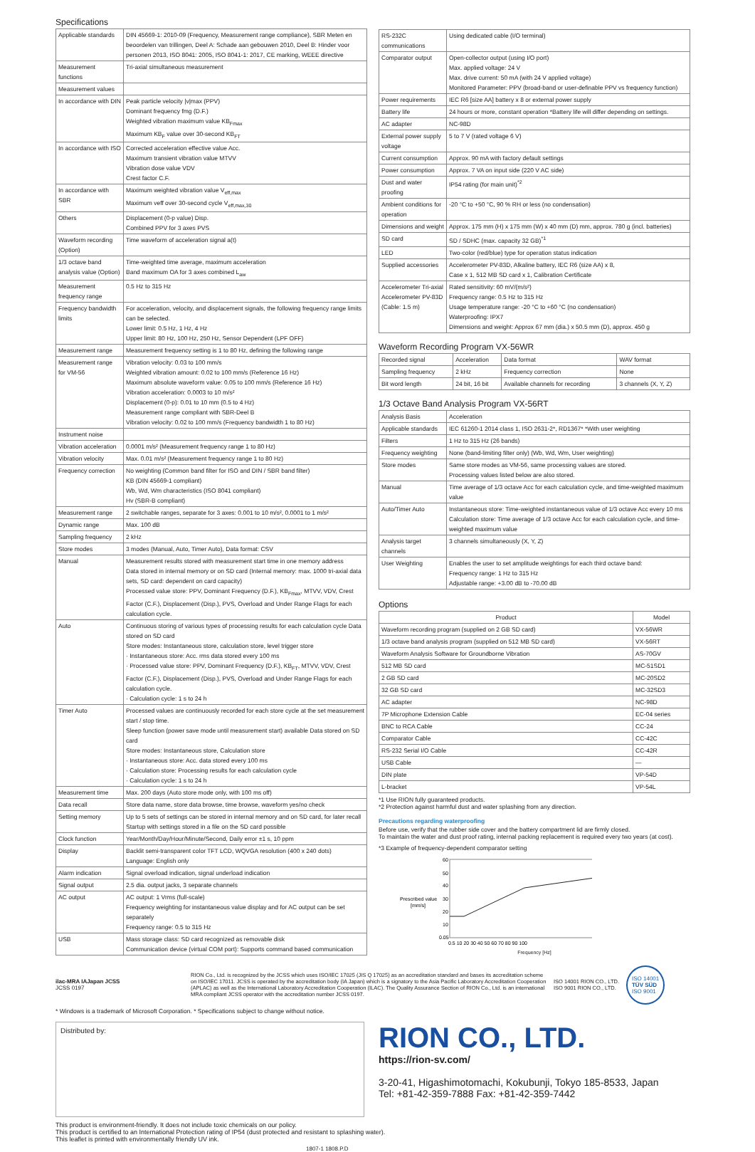Specifications
| Applicable standards | DIN 45669-1: 2010-09 (Frequency, Measurement range compliance), SBR Meten en beoordelen van trillingen, Deel A: Schade aan gebouwen 2010, Deel B: Hinder voor personen 2013, ISO 8041: 2005, ISO 8041-1: 2017, CE marking, WEEE directive |
| Measurement functions | Tri-axial simultaneous measurement |
| Measurement values | |
| In accordance with DIN | Peak particle velocity /v/max (PPV) Dominant frequency fmg (D.F.) Weighted vibration maximum value KB<sub>Fmax</sub> Maximum KB<sub>F</sub> value over 30-second KB<sub>FT</sub> |
| In accordance with ISO | Corrected acceleration effective value Acc. Maximum transient vibration value MTVV Vibration dose value VDV Crest factor C.F. |
| In accordance with SBR | Maximum weighted vibration value V<sub>eff,max</sub> Maximum veff over 30-second cycle V<sub>eff,max,30</sub> |
| Others | Displacement (0-p value) Disp. Combined PPV for 3 axes PVS |
| Waveform recording (Option) | Time waveform of acceleration signal a(t) |
| 1/3 octave band analysis value (Option) | Time-weighted time average, maximum acceleration Band maximum OA for 3 axes combined L<sub>aw</sub> |
| Measurement frequency range | 0.5 Hz to 315 Hz |
| Frequency bandwidth limits | For acceleration, velocity, and displacement signals, the following frequency range limits can be selected. Lower limit: 0.5 Hz, 1 Hz, 4 Hz Upper limit: 80 Hz, 100 Hz, 250 Hz, Sensor Dependent (LPF OFF) |
| Measurement range | Measurement frequency setting is 1 to 80 Hz, defining the following range |
| Measurement range for VM-56 | Vibration velocity: 0.03 to 100 mm/s Weighted vibration amount: 0.02 to 100 mm/s (Reference 16 Hz) Maximum absolute waveform value: 0.05 to 100 mm/s (Reference 16 Hz) Vibration acceleration: 0.0003 to 10 m/s² Displacement (0-p): 0.01 to 10 mm (0.5 to 4 Hz) Measurement range compliant with SBR-Deel B Vibration velocity: 0.02 to 100 mm/s (Frequency bandwidth 1 to 80 Hz) |
| Instrument noise | |
| Vibration acceleration | 0.0001 m/s² (Measurement frequency range 1 to 80 Hz) |
| Vibration velocity | Max. 0.01 m/s² (Measurement frequency range 1 to 80 Hz) |
| Frequency correction | No weighting (Common band filter for ISO and DIN / SBR band filter) KB (DIN 45669-1 compliant) Wb, Wd, Wm characteristics (ISO 8041 compliant) Hv (SBR-B compliant) |
| Measurement range | 2 switchable ranges, separate for 3 axes: 0.001 to 10 m/s², 0.0001 to 1 m/s² |
| Dynamic range | Max. 100 dB |
| Sampling frequency | 2 kHz |
| Store modes | 3 modes (Manual, Auto, Timer Auto), Data format: CSV |
| Manual | Measurement results stored with measurement start time in one memory address Data stored in internal memory or on SD card (Internal memory: max. 1000 tri-axial data sets, SD card: dependent on card capacity) Processed value store: PPV, Dominant Frequency (D.F.), KB<sub>Fmax</sub>, MTVV, VDV, Crest Factor (C.F.), Displacement (Disp.), PVS, Overload and Under Range Flags for each calculation cycle. |
| Auto | Continuous storing of various types of processing results for each calculation cycle Data stored on SD card Store modes: Instantaneous store, calculation store, level trigger store · Instantaneous store: Acc. rms data stored every 100 ms · Processed value store: PPV, Dominant Frequency (D.F.), KB<sub>FT</sub>, MTVV, VDV, Crest Factor (C.F.), Displacement (Disp.), PVS, Overload and Under Range Flags for each calculation cycle. · Calculation cycle: 1 s to 24 h |
| Timer Auto | Processed values are continuously recorded for each store cycle at the set measurement start / stop time. Sleep function (power save mode until measurement start) available Data stored on SD card Store modes: Instantaneous store, Calculation store · Instantaneous store: Acc. data stored every 100 ms · Calculation store: Processing results for each calculation cycle · Calculation cycle: 1 s to 24 h |
| Measurement time | Max. 200 days (Auto store mode only, with 100 ms off) |
| Data recall | Store data name, store data browse, time browse, waveform yes/no check |
| Setting memory | Up to 5 sets of settings can be stored in internal memory and on SD card, for later recall Startup with settings stored in a file on the SD card possible |
| Clock function | Year/Month/Day/Hour/Minute/Second, Daily error ±1 s, 10 ppm |
| Display | Backlit semi-transparent color TFT LCD, WQVGA resolution (400 x 240 dots) Language: English only |
| Alarm indication | Signal overload indication, signal underload indication |
| Signal output | 2.5 dia. output jacks, 3 separate channels |
| AC output | AC output: 1 Vrms (full-scale) Frequency weighting for instantaneous value display and for AC output can be set separately Frequency range: 0.5 to 315 Hz |
| USB | Mass storage class: SD card recognized as removable disk Communication device (virtual COM port): Supports command based communication |
| RS-232C communications | Using dedicated cable (I/O terminal) |
| Comparator output | Open-collector output (using I/O port) Max. applied voltage: 24 V Max. drive current: 50 mA (with 24 V applied voltage) Monitored Parameter: PPV (broad-band or user-definable PPV vs frequency function) |
| Power requirements | IEC R6 [size AA] battery x 8 or external power supply |
| Battery life | 24 hours or more, constant operation *Battery life will differ depending on settings. |
| AC adapter | NC-98D |
| External power supply voltage | 5 to 7 V (rated voltage 6 V) |
| Current consumption | Approx. 90 mA with factory default settings |
| Power consumption | Approx. 7 VA on input side (220 V AC side) |
| Dust and water proofing | IP54 rating (for main unit)<sup>*2</sup> |
| Ambient conditions for operation | -20 °C to +50 °C, 90 % RH or less (no condensation) |
| Dimensions and weight | Approx. 175 mm (H) x 175 mm (W) x 40 mm (D) mm, approx. 780 g (incl. batteries) |
| SD card | SD / SDHC (max. capacity 32 GB)<sup>*1</sup> |
| LED | Two-color (red/blue) type for operation status indication |
| Supplied accessories | Accelerometer PV-83D, Alkaline battery, IEC R6 (size AA) x 8, Case x 1, 512 MB SD card x 1, Calibration Certificate |
| Accelerometer Tri-axial Accelerometer PV-83D (Cable: 1.5 m) | Rated sensitivity: 60 mV/(m/s²) Frequency range: 0.5 Hz to 315 Hz Usage temperature range: -20 °C to +60 °C (no condensation) Waterproofing: IPX7 Dimensions and weight: Approx 67 mm (dia.) x 50.5 mm (D), approx. 450 g |
Waveform Recording Program VX-56WR
| Recorded signal | Acceleration | Data format | WAV format |
| Sampling frequency | 2 kHz | Frequency correction | None |
| Bit word length | 24 bit, 16 bit | Available channels for recording | 3 channels (X, Y, Z) |
1/3 Octave Band Analysis Program VX-56RT
| Analysis Basis | Acceleration |
| Applicable standards | IEC 61260-1 2014 class 1, ISO 2631-2*, RD1367* *With user weighting |
| Filters | 1 Hz to 315 Hz (26 bands) |
| Frequency weighting | None (band-limiting filter only) (Wb, Wd, Wm, User weighting) |
| Store modes | Same store modes as VM-56, same processing values are stored. Processing values listed below are also stored. |
| Manual | Time average of 1/3 octave Acc for each calculation cycle, and time-weighted maximum value |
| Auto/Timer Auto | Instantaneous store: Time-weighted instantaneous value of 1/3 octave Acc every 10 ms Calculation store: Time average of 1/3 octave Acc for each calculation cycle, and time-weighted maximum value |
| Analysis target channels | 3 channels simultaneously (X, Y, Z) |
| User Weighting | Enables the user to set amplitude weightings for each third octave band: Frequency range: 1 Hz to 315 Hz Adjustable range: +3.00 dB to -70.00 dB |
Options
| Product | Model |
| --- | --- |
| Waveform recording program (supplied on 2 GB SD card) | VX-56WR |
| 1/3 octave band analysis program (supplied on 512 MB SD card) | VX-56RT |
| Waveform Analysis Software for Groundborne Vibration | AS-70GV |
| 512 MB SD card | MC-51SD1 |
| 2 GB SD card | MC-20SD2 |
| 32 GB SD card | MC-32SD3 |
| AC adapter | NC-98D |
| 7P Microphone Extension Cable | EC-04 series |
| BNC to RCA Cable | CC-24 |
| Comparator Cable | CC-42C |
| RS-232 Serial I/O Cable | CC-42R |
| USB Cable | — |
| DIN plate | VP-54D |
| L-bracket | VP-54L |
*1 Use RION fully guaranteed products.
*2 Protection against harmful dust and water splashing from any direction.
Precautions regarding waterproofing
Before use, verify that the rubber side cover and the battery compartment lid are firmly closed.
To maintain the water and dust proof rating, internal packing replacement is required every two years (at cost).
*3 Example of frequency-dependent comparator setting
60
50
40
Prescribed value
30
[mm/s]
20
10
0.05
0.5 10 20 30 40 50 60 70 80 90 100
Frequency [Hz]
ilac-MRA IAJapan JCSS
JCSS 0197
RION Co., Ltd. is recognized by the JCSS which uses ISO/IEC 17025 (JIS Q 17025) as an accreditation standard and bases its accreditation scheme on ISO/IEC 17011. JCSS is operated by the accreditation body (IA Japan) which is a signatory to the Asia Pacific Laboratory Accreditation Cooperation (APLAC) as well as the International Laboratory Accreditation Cooperation (ILAC). The Quality Assurance Section of RION Co., Ltd. is an international MRA compliant JCSS operator with the accreditation number JCSS 0197.
ISO 14001 RION CO., LTD.
ISO 9001 RION CO., LTD.
ISO 14001
TÜV SÜD
ISO 9001
* Windows is a trademark of Microsoft Corporation. * Specifications subject to change without notice.
Distributed by:
RION CO., LTD.
https://rion-sv.com/
3-20-41, Higashimotomachi, Kokubunji, Tokyo 185-8533, Japan
Tel: +81-42-359-7888 Fax: +81-42-359-7442
This product is environment-friendly. It does not include toxic chemicals on our policy.
This product is certified to an International Protection rating of IP54 (dust protected and resistant to splashing water).
This leaflet is printed with environmentally friendly UV ink.
1807-1 1808.P.D